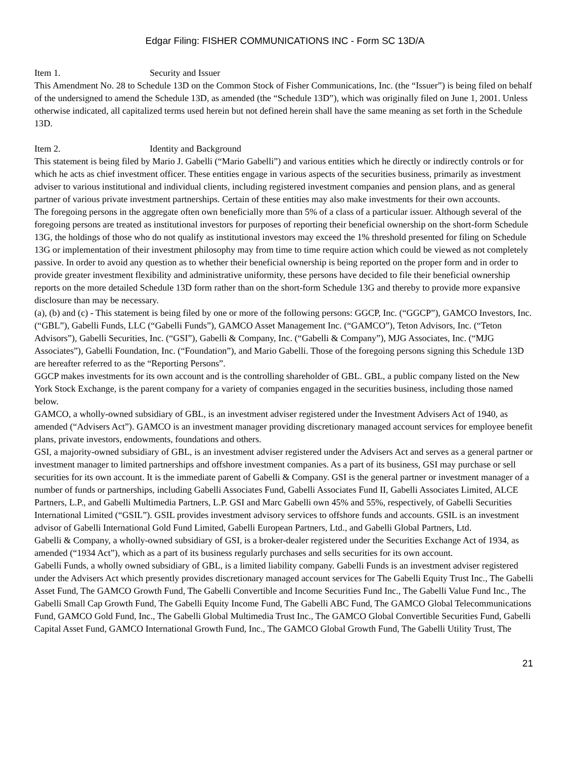Edgar Filing: FISHER COMMUNICATIONS INC - Form SC 13D/A
Item 1. Security and Issuer
This Amendment No. 28 to Schedule 13D on the Common Stock of Fisher Communications, Inc. (the “Issuer”) is being filed on behalf of the undersigned to amend the Schedule 13D, as amended (the “Schedule 13D”), which was originally filed on June 1, 2001. Unless otherwise indicated, all capitalized terms used herein but not defined herein shall have the same meaning as set forth in the Schedule 13D.
Item 2. Identity and Background
This statement is being filed by Mario J. Gabelli (“Mario Gabelli”) and various entities which he directly or indirectly controls or for which he acts as chief investment officer. These entities engage in various aspects of the securities business, primarily as investment adviser to various institutional and individual clients, including registered investment companies and pension plans, and as general partner of various private investment partnerships. Certain of these entities may also make investments for their own accounts.
The foregoing persons in the aggregate often own beneficially more than 5% of a class of a particular issuer. Although several of the foregoing persons are treated as institutional investors for purposes of reporting their beneficial ownership on the short-form Schedule 13G, the holdings of those who do not qualify as institutional investors may exceed the 1% threshold presented for filing on Schedule 13G or implementation of their investment philosophy may from time to time require action which could be viewed as not completely passive. In order to avoid any question as to whether their beneficial ownership is being reported on the proper form and in order to provide greater investment flexibility and administrative uniformity, these persons have decided to file their beneficial ownership reports on the more detailed Schedule 13D form rather than on the short-form Schedule 13G and thereby to provide more expansive disclosure than may be necessary.
(a), (b) and (c) - This statement is being filed by one or more of the following persons: GGCP, Inc. (“GGCP”), GAMCO Investors, Inc. (“GBL”), Gabelli Funds, LLC (“Gabelli Funds”), GAMCO Asset Management Inc. (“GAMCO”), Teton Advisors, Inc. (“Teton Advisors”), Gabelli Securities, Inc. (“GSI”), Gabelli & Company, Inc. (“Gabelli & Company”), MJG Associates, Inc. (“MJG Associates”), Gabelli Foundation, Inc. (“Foundation”), and Mario Gabelli. Those of the foregoing persons signing this Schedule 13D are hereafter referred to as the “Reporting Persons”.
GGCP makes investments for its own account and is the controlling shareholder of GBL. GBL, a public company listed on the New York Stock Exchange, is the parent company for a variety of companies engaged in the securities business, including those named below.
GAMCO, a wholly-owned subsidiary of GBL, is an investment adviser registered under the Investment Advisers Act of 1940, as amended (“Advisers Act”). GAMCO is an investment manager providing discretionary managed account services for employee benefit plans, private investors, endowments, foundations and others.
GSI, a majority-owned subsidiary of GBL, is an investment adviser registered under the Advisers Act and serves as a general partner or investment manager to limited partnerships and offshore investment companies. As a part of its business, GSI may purchase or sell securities for its own account. It is the immediate parent of Gabelli & Company. GSI is the general partner or investment manager of a number of funds or partnerships, including Gabelli Associates Fund, Gabelli Associates Fund II, Gabelli Associates Limited, ALCE Partners, L.P., and Gabelli Multimedia Partners, L.P. GSI and Marc Gabelli own 45% and 55%, respectively, of Gabelli Securities International Limited (“GSIL”). GSIL provides investment advisory services to offshore funds and accounts. GSIL is an investment advisor of Gabelli International Gold Fund Limited, Gabelli European Partners, Ltd., and Gabelli Global Partners, Ltd.
Gabelli & Company, a wholly-owned subsidiary of GSI, is a broker-dealer registered under the Securities Exchange Act of 1934, as amended (“1934 Act”), which as a part of its business regularly purchases and sells securities for its own account.
Gabelli Funds, a wholly owned subsidiary of GBL, is a limited liability company. Gabelli Funds is an investment adviser registered under the Advisers Act which presently provides discretionary managed account services for The Gabelli Equity Trust Inc., The Gabelli Asset Fund, The GAMCO Growth Fund, The Gabelli Convertible and Income Securities Fund Inc., The Gabelli Value Fund Inc., The Gabelli Small Cap Growth Fund, The Gabelli Equity Income Fund, The Gabelli ABC Fund, The GAMCO Global Telecommunications Fund, GAMCO Gold Fund, Inc., The Gabelli Global Multimedia Trust Inc., The GAMCO Global Convertible Securities Fund, Gabelli Capital Asset Fund, GAMCO International Growth Fund, Inc., The GAMCO Global Growth Fund, The Gabelli Utility Trust, The
21